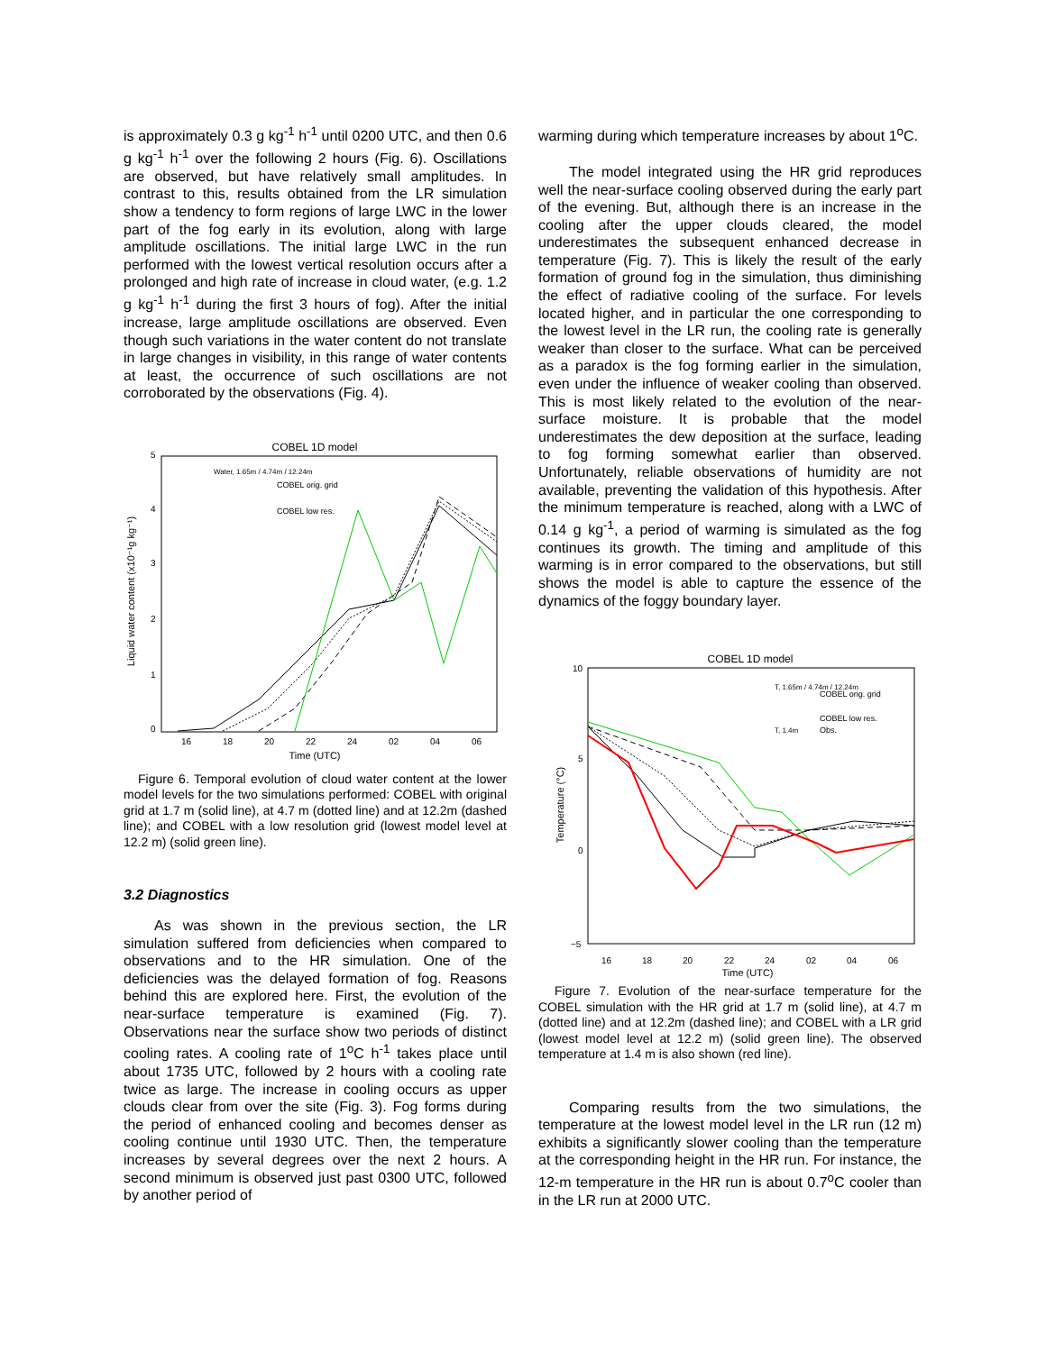is approximately 0.3 g kg<sup>-1</sup> h<sup>-1</sup> until 0200 UTC, and then 0.6 g kg<sup>-1</sup> h<sup>-1</sup> over the following 2 hours (Fig. 6). Oscillations are observed, but have relatively small amplitudes. In contrast to this, results obtained from the LR simulation show a tendency to form regions of large LWC in the lower part of the fog early in its evolution, along with large amplitude oscillations. The initial large LWC in the run performed with the lowest vertical resolution occurs after a prolonged and high rate of increase in cloud water, (e.g. 1.2 g kg<sup>-1</sup> h<sup>-1</sup> during the first 3 hours of fog). After the initial increase, large amplitude oscillations are observed. Even though such variations in the water content do not translate in large changes in visibility, in this range of water contents at least, the occurrence of such oscillations are not corroborated by the observations (Fig. 4).
COBEL 1D model
Liquid water content (x10⁻¹g kg⁻¹)
Time (UTC)
16
18
20
22
24
02
04
06
0
1
2
3
4
5
Water, 1.65m / 4.74m / 12.24m
COBEL orig. grid
COBEL low res.
Figure 6. Temporal evolution of cloud water content at the lower model levels for the two simulations performed: COBEL with original grid at 1.7 m (solid line), at 4.7 m (dotted line) and at 12.2m (dashed line); and COBEL with a low resolution grid (lowest model level at 12.2 m) (solid green line).
3.2 Diagnostics
As was shown in the previous section, the LR simulation suffered from deficiencies when compared to observations and to the HR simulation. One of the deficiencies was the delayed formation of fog. Reasons behind this are explored here. First, the evolution of the near-surface temperature is examined (Fig. 7). Observations near the surface show two periods of distinct cooling rates. A cooling rate of 1<sup>o</sup>C h<sup>-1</sup> takes place until about 1735 UTC, followed by 2 hours with a cooling rate twice as large. The increase in cooling occurs as upper clouds clear from over the site (Fig. 3). Fog forms during the period of enhanced cooling and becomes denser as cooling continue until 1930 UTC. Then, the temperature increases by several degrees over the next 2 hours. A second minimum is observed just past 0300 UTC, followed by another period of
warming during which temperature increases by about 1<sup>o</sup>C.
The model integrated using the HR grid reproduces well the near-surface cooling observed during the early part of the evening. But, although there is an increase in the cooling after the upper clouds cleared, the model underestimates the subsequent enhanced decrease in temperature (Fig. 7). This is likely the result of the early formation of ground fog in the simulation, thus diminishing the effect of radiative cooling of the surface. For levels located higher, and in particular the one corresponding to the lowest level in the LR run, the cooling rate is generally weaker than closer to the surface. What can be perceived as a paradox is the fog forming earlier in the simulation, even under the influence of weaker cooling than observed. This is most likely related to the evolution of the near-surface moisture. It is probable that the model underestimates the dew deposition at the surface, leading to fog forming somewhat earlier than observed. Unfortunately, reliable observations of humidity are not available, preventing the validation of this hypothesis. After the minimum temperature is reached, along with a LWC of 0.14 g kg<sup>-1</sup>, a period of warming is simulated as the fog continues its growth. The timing and amplitude of this warming is in error compared to the observations, but still shows the model is able to capture the essence of the dynamics of the foggy boundary layer.
COBEL 1D model
Temperature (°C)
Time (UTC)
16
18
20
22
24
02
04
06
10
5
0
−5
T, 1.65m / 4.74m / 12.24m
COBEL orig. grid
COBEL low res.
T, 1.4m
Obs.
Figure 7. Evolution of the near-surface temperature for the COBEL simulation with the HR grid at 1.7 m (solid line), at 4.7 m (dotted line) and at 12.2m (dashed line); and COBEL with a LR grid (lowest model level at 12.2 m) (solid green line). The observed temperature at 1.4 m is also shown (red line).
Comparing results from the two simulations, the temperature at the lowest model level in the LR run (12 m) exhibits a significantly slower cooling than the temperature at the corresponding height in the HR run. For instance, the 12-m temperature in the HR run is about 0.7<sup>o</sup>C cooler than in the LR run at 2000 UTC.